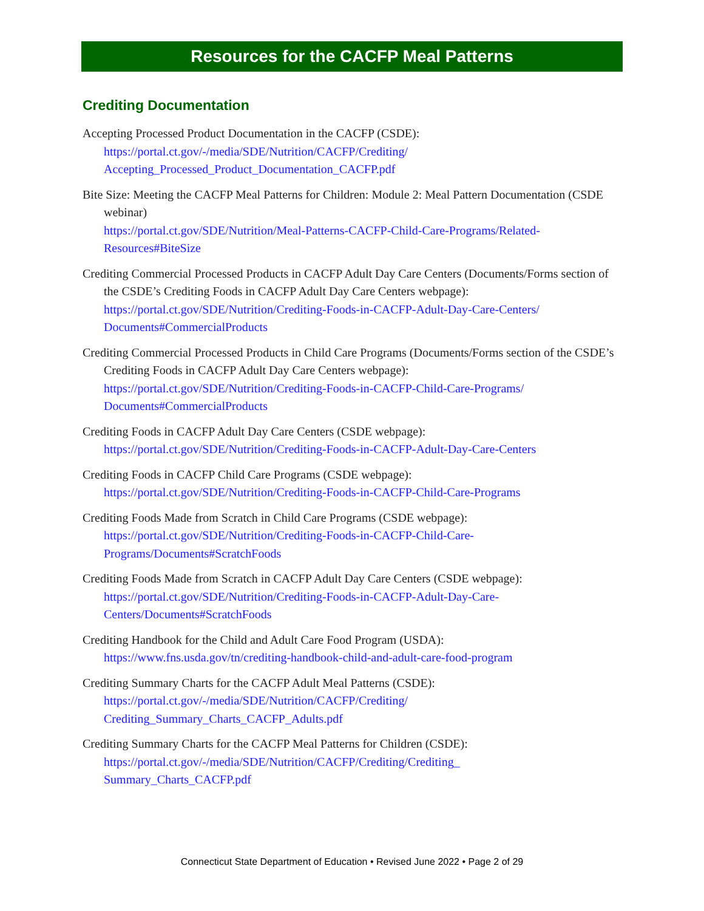Resources for the CACFP Meal Patterns
Crediting Documentation
Accepting Processed Product Documentation in the CACFP (CSDE):
https://portal.ct.gov/-/media/SDE/Nutrition/CACFP/Crediting/ Accepting_Processed_Product_Documentation_CACFP.pdf
Bite Size: Meeting the CACFP Meal Patterns for Children: Module 2: Meal Pattern Documentation (CSDE webinar)
https://portal.ct.gov/SDE/Nutrition/Meal-Patterns-CACFP-Child-Care-Programs/Related-Resources#BiteSize
Crediting Commercial Processed Products in CACFP Adult Day Care Centers (Documents/Forms section of the CSDE’s Crediting Foods in CACFP Adult Day Care Centers webpage): https://portal.ct.gov/SDE/Nutrition/Crediting-Foods-in-CACFP-Adult-Day-Care-Centers/ Documents#CommercialProducts
Crediting Commercial Processed Products in Child Care Programs (Documents/Forms section of the CSDE’s Crediting Foods in CACFP Adult Day Care Centers webpage): https://portal.ct.gov/SDE/Nutrition/Crediting-Foods-in-CACFP-Child-Care-Programs/ Documents#CommercialProducts
Crediting Foods in CACFP Adult Day Care Centers (CSDE webpage):
https://portal.ct.gov/SDE/Nutrition/Crediting-Foods-in-CACFP-Adult-Day-Care-Centers
Crediting Foods in CACFP Child Care Programs (CSDE webpage):
https://portal.ct.gov/SDE/Nutrition/Crediting-Foods-in-CACFP-Child-Care-Programs
Crediting Foods Made from Scratch in Child Care Programs (CSDE webpage):
https://portal.ct.gov/SDE/Nutrition/Crediting-Foods-in-CACFP-Child-Care-
Programs/Documents#ScratchFoods
Crediting Foods Made from Scratch in CACFP Adult Day Care Centers (CSDE webpage):
https://portal.ct.gov/SDE/Nutrition/Crediting-Foods-in-CACFP-Adult-Day-Care-
Centers/Documents#ScratchFoods
Crediting Handbook for the Child and Adult Care Food Program (USDA):
https://www.fns.usda.gov/tn/crediting-handbook-child-and-adult-care-food-program
Crediting Summary Charts for the CACFP Adult Meal Patterns (CSDE):
https://portal.ct.gov/-/media/SDE/Nutrition/CACFP/Crediting/
Crediting_Summary_Charts_CACFP_Adults.pdf
Crediting Summary Charts for the CACFP Meal Patterns for Children (CSDE):
https://portal.ct.gov/-/media/SDE/Nutrition/CACFP/Crediting/Crediting_
Summary_Charts_CACFP.pdf
Connecticut State Department of Education • Revised June 2022 • Page 2 of 29